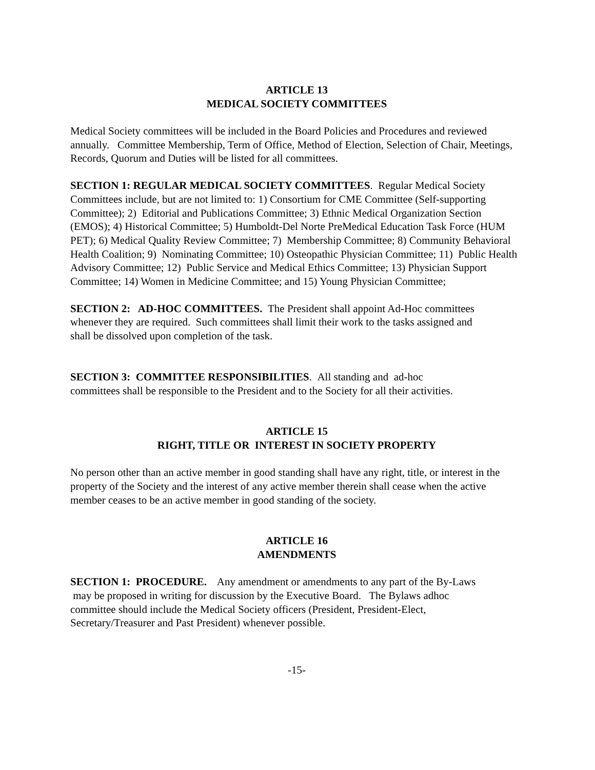ARTICLE 13
MEDICAL SOCIETY COMMITTEES
Medical Society committees will be included in the Board Policies and Procedures and reviewed annually. Committee Membership, Term of Office, Method of Election, Selection of Chair, Meetings, Records, Quorum and Duties will be listed for all committees.
SECTION 1: REGULAR MEDICAL SOCIETY COMMITTEES. Regular Medical Society Committees include, but are not limited to: 1) Consortium for CME Committee (Self-supporting Committee); 2) Editorial and Publications Committee; 3) Ethnic Medical Organization Section (EMOS); 4) Historical Committee; 5) Humboldt-Del Norte PreMedical Education Task Force (HUM PET); 6) Medical Quality Review Committee; 7) Membership Committee; 8) Community Behavioral Health Coalition; 9) Nominating Committee; 10) Osteopathic Physician Committee; 11) Public Health Advisory Committee; 12) Public Service and Medical Ethics Committee; 13) Physician Support Committee; 14) Women in Medicine Committee; and 15) Young Physician Committee;
SECTION 2: AD-HOC COMMITTEES. The President shall appoint Ad-Hoc committees whenever they are required. Such committees shall limit their work to the tasks assigned and shall be dissolved upon completion of the task.
SECTION 3: COMMITTEE RESPONSIBILITIES. All standing and ad-hoc
committees shall be responsible to the President and to the Society for all their activities.
ARTICLE 15
RIGHT, TITLE OR INTEREST IN SOCIETY PROPERTY
No person other than an active member in good standing shall have any right, title, or interest in the property of the Society and the interest of any active member therein shall cease when the active member ceases to be an active member in good standing of the society.
ARTICLE 16
AMENDMENTS
SECTION 1: PROCEDURE. Any amendment or amendments to any part of the By-Laws
may be proposed in writing for discussion by the Executive Board. The Bylaws adhoc
committee should include the Medical Society officers (President, President-Elect,
Secretary/Treasurer and Past President) whenever possible.
-15-